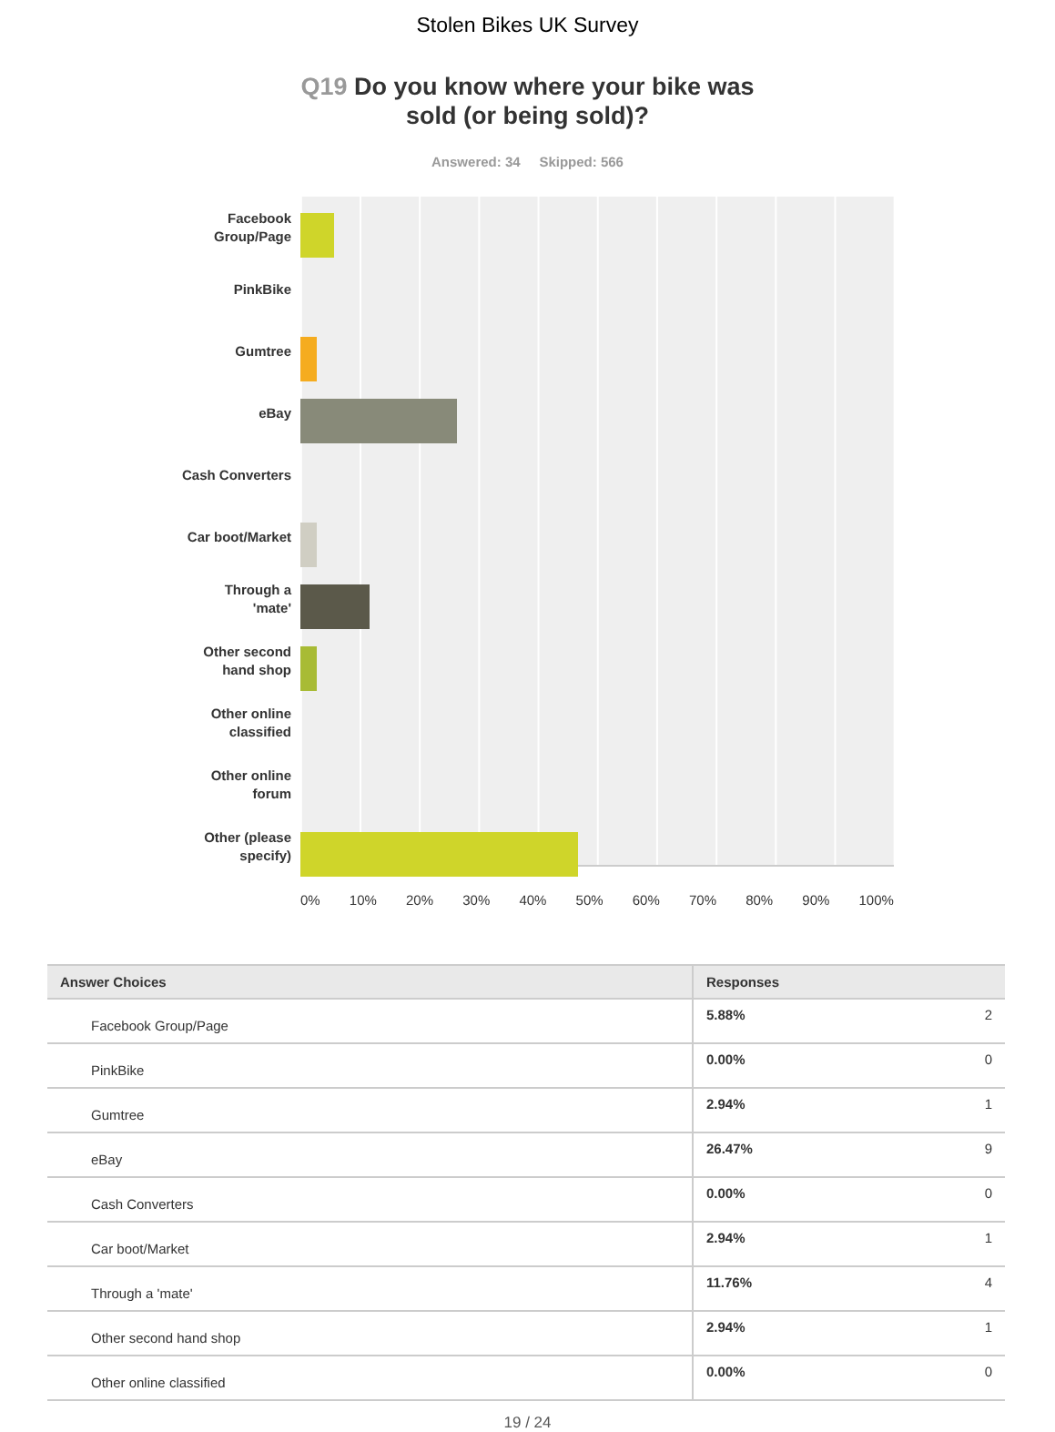Stolen Bikes UK Survey
Q19 Do you know where your bike was
sold (or being sold)?
Answered: 34 Skipped: 566
Facebook
Group/Page
PinkBike
Gumtree
eBay
Cash Converters
Car boot/Market
Through a
'mate'
Other second
hand shop
Other online
classified
Other online
forum
Other (please
specify)
0% 10% 20% 30% 40% 50% 60% 70% 80% 90% 100%
| Answer Choices | Responses | |
| --- | --- | --- |
| Facebook Group/Page | 5.88% | 2 |
| PinkBike | 0.00% | 0 |
| Gumtree | 2.94% | 1 |
| eBay | 26.47% | 9 |
| Cash Converters | 0.00% | 0 |
| Car boot/Market | 2.94% | 1 |
| Through a 'mate' | 11.76% | 4 |
| Other second hand shop | 2.94% | 1 |
| Other online classified | 0.00% | 0 |
19 / 24